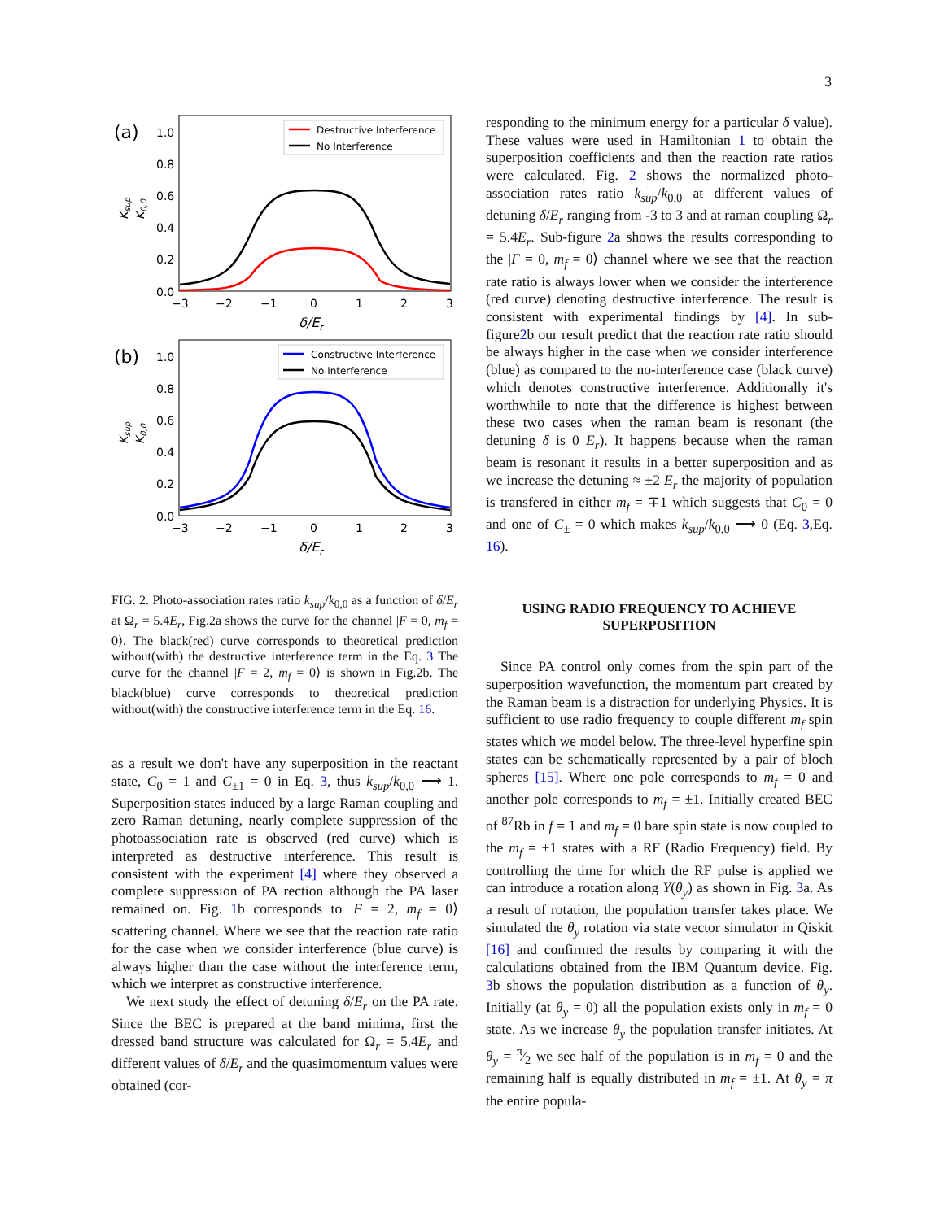3
(a)
1.0
0.8
0.6
0.4
0.2
0.0
−3
−2
−1
0
1
2
3
δ/Er
Ksup
K0,0
Destructive Interference
No Interference
(b)
1.0
0.8
0.6
0.4
0.2
0.0
−3
−2
−1
0
1
2
3
δ/Er
Ksup
K0,0
Constructive Interference
No Interference
FIG. 2. Photo-association rates ratio k<sub>sup</sub>/k<sub>0,0</sub> as a function of δ/E<sub>r</sub> at Ω<sub>r</sub> = 5.4E<sub>r</sub>, Fig.2a shows the curve for the channel |F = 0, m<sub>f</sub> = 0⟩. The black(red) curve corresponds to theoretical prediction without(with) the destructive interference term in the Eq. 3 The curve for the channel |F = 2, m<sub>f</sub> = 0⟩ is shown in Fig.2b. The black(blue) curve corresponds to theoretical prediction without(with) the constructive interference term in the Eq. 16.
as a result we don't have any superposition in the reactant state, C<sub>0</sub> = 1 and C<sub>±1</sub> = 0 in Eq. 3, thus k<sub>sup</sub>/k<sub>0,0</sub> ⟶ 1. Superposition states induced by a large Raman coupling and zero Raman detuning, nearly complete suppression of the photoassociation rate is observed (red curve) which is interpreted as destructive interference. This result is consistent with the experiment [4] where they observed a complete suppression of PA rection although the PA laser remained on. Fig. 1b corresponds to |F = 2, m<sub>f</sub> = 0⟩ scattering channel. Where we see that the reaction rate ratio for the case when we consider interference (blue curve) is always higher than the case without the interference term, which we interpret as constructive interference.
We next study the effect of detuning δ/E<sub>r</sub> on the PA rate. Since the BEC is prepared at the band minima, first the dressed band structure was calculated for Ω<sub>r</sub> = 5.4E<sub>r</sub> and different values of δ/E<sub>r</sub> and the quasimomentum values were obtained (cor-
responding to the minimum energy for a particular δ value). These values were used in Hamiltonian 1 to obtain the superposition coefficients and then the reaction rate ratios were calculated. Fig. 2 shows the normalized photo-association rates ratio k<sub>sup</sub>/k<sub>0,0</sub> at different values of detuning δ/E<sub>r</sub> ranging from -3 to 3 and at raman coupling Ω<sub>r</sub> = 5.4E<sub>r</sub>. Sub-figure 2a shows the results corresponding to the |F = 0, m<sub>f</sub> = 0⟩ channel where we see that the reaction rate ratio is always lower when we consider the interference (red curve) denoting destructive interference. The result is consistent with experimental findings by [4]. In sub-figure2b our result predict that the reaction rate ratio should be always higher in the case when we consider interference (blue) as compared to the no-interference case (black curve) which denotes constructive interference. Additionally it's worthwhile to note that the difference is highest between these two cases when the raman beam is resonant (the detuning δ is 0 E<sub>r</sub>). It happens because when the raman beam is resonant it results in a better superposition and as we increase the detuning ≈ ±2 E<sub>r</sub> the majority of population is transfered in either m<sub>f</sub> = ∓1 which suggests that C<sub>0</sub> = 0 and one of C<sub>±</sub> = 0 which makes k<sub>sup</sub>/k<sub>0,0</sub> ⟶ 0 (Eq. 3,Eq. 16).
USING RADIO FREQUENCY TO ACHIEVE SUPERPOSITION
Since PA control only comes from the spin part of the superposition wavefunction, the momentum part created by the Raman beam is a distraction for underlying Physics. It is sufficient to use radio frequency to couple different m<sub>f</sub> spin states which we model below. The three-level hyperfine spin states can be schematically represented by a pair of bloch spheres [15]. Where one pole corresponds to m<sub>f</sub> = 0 and another pole corresponds to m<sub>f</sub> = ±1. Initially created BEC of <sup>87</sup>Rb in f = 1 and m<sub>f</sub> = 0 bare spin state is now coupled to the m<sub>f</sub> = ±1 states with a RF (Radio Frequency) field. By controlling the time for which the RF pulse is applied we can introduce a rotation along Y(θ<sub>y</sub>) as shown in Fig. 3a. As a result of rotation, the population transfer takes place. We simulated the θ<sub>y</sub> rotation via state vector simulator in Qiskit [16] and confirmed the results by comparing it with the calculations obtained from the IBM Quantum device. Fig. 3b shows the population distribution as a function of θ<sub>y</sub>. Initially (at θ<sub>y</sub> = 0) all the population exists only in m<sub>f</sub> = 0 state. As we increase θ<sub>y</sub> the population transfer initiates. At θ<sub>y</sub> = π⁄2 we see half of the population is in m<sub>f</sub> = 0 and the remaining half is equally distributed in m<sub>f</sub> = ±1. At θ<sub>y</sub> = π the entire popula-